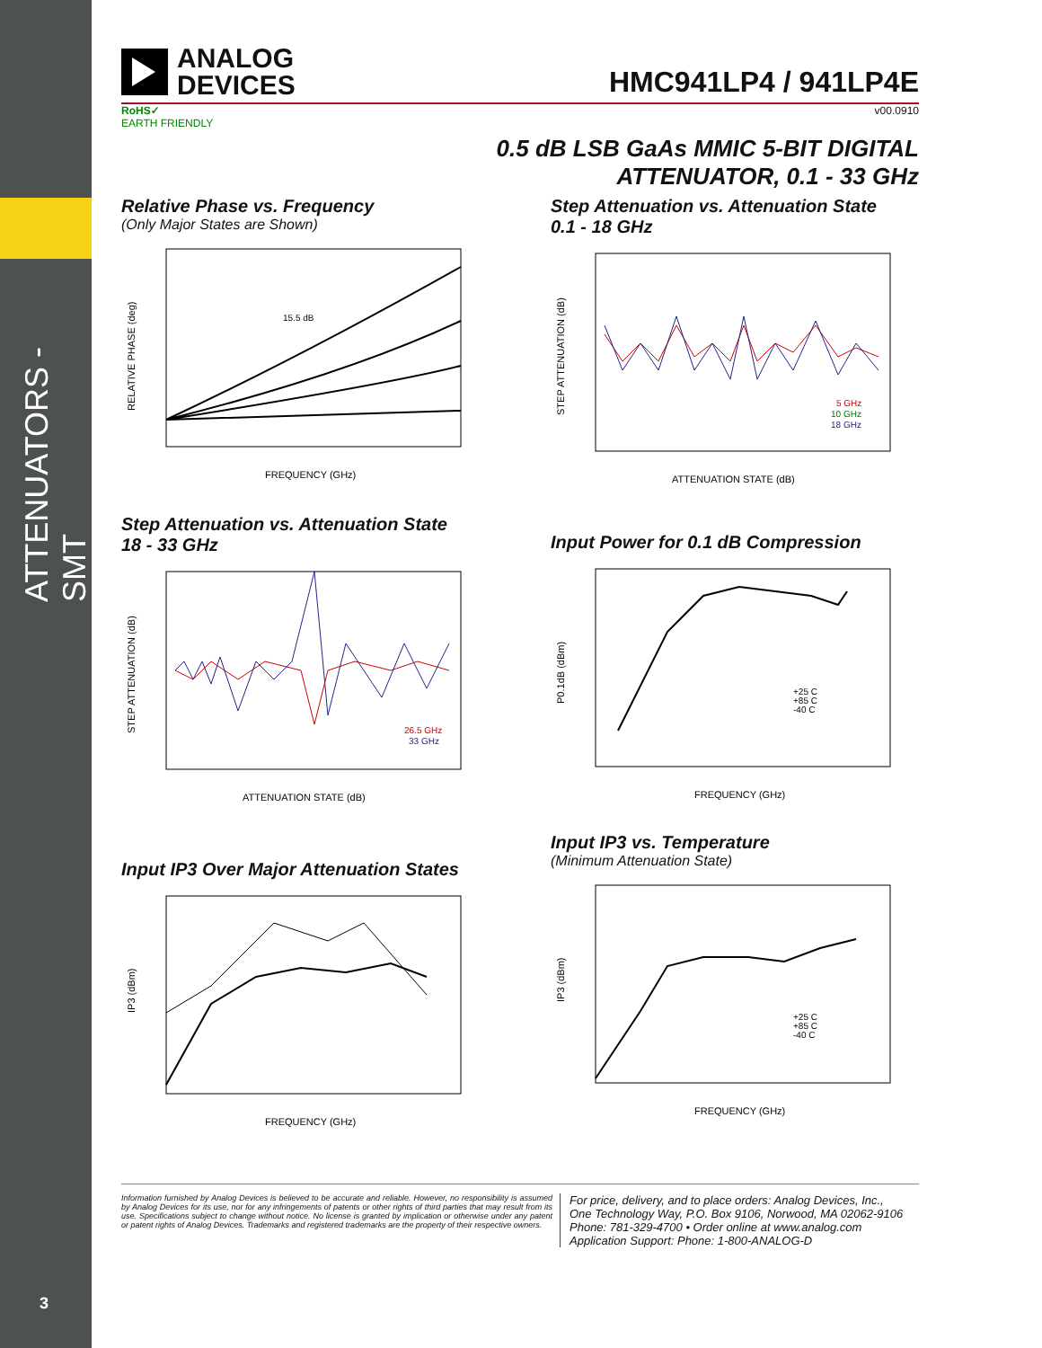ATTENUATORS - SMT
3
ANALOG
DEVICES
HMC941LP4 / 941LP4E
RoHS✓
EARTH FRIENDLY
v00.0910
0.5 dB LSB GaAs MMIC 5-BIT DIGITAL
ATTENUATOR, 0.1 - 33 GHz
Relative Phase vs. Frequency
(Only Major States are Shown)
15.5 dB
FREQUENCY (GHz)
RELATIVE PHASE (deg)
Step Attenuation vs. Attenuation State
0.1 - 18 GHz
5 GHz
10 GHz
18 GHz
ATTENUATION STATE (dB)
STEP ATTENUATION (dB)
Step Attenuation vs. Attenuation State
18 - 33 GHz
26.5 GHz
33 GHz
ATTENUATION STATE (dB)
STEP ATTENUATION (dB)
Input Power for 0.1 dB Compression
+25 C
+85 C
-40 C
FREQUENCY (GHz)
P0.1dB (dBm)
Input IP3 Over Major Attenuation States
FREQUENCY (GHz)
IP3 (dBm)
Input IP3 vs. Temperature
(Minimum Attenuation State)
+25 C
+85 C
-40 C
FREQUENCY (GHz)
IP3 (dBm)
Information furnished by Analog Devices is believed to be accurate and reliable. However, no responsibility is assumed by Analog Devices for its use, nor for any infringements of patents or other rights of third parties that may result from its use. Specifications subject to change without notice. No license is granted by implication or otherwise under any patent or patent rights of Analog Devices. Trademarks and registered trademarks are the property of their respective owners.
For price, delivery, and to place orders: Analog Devices, Inc.,
One Technology Way, P.O. Box 9106, Norwood, MA 02062-9106
Phone: 781-329-4700 • Order online at www.analog.com
Application Support: Phone: 1-800-ANALOG-D